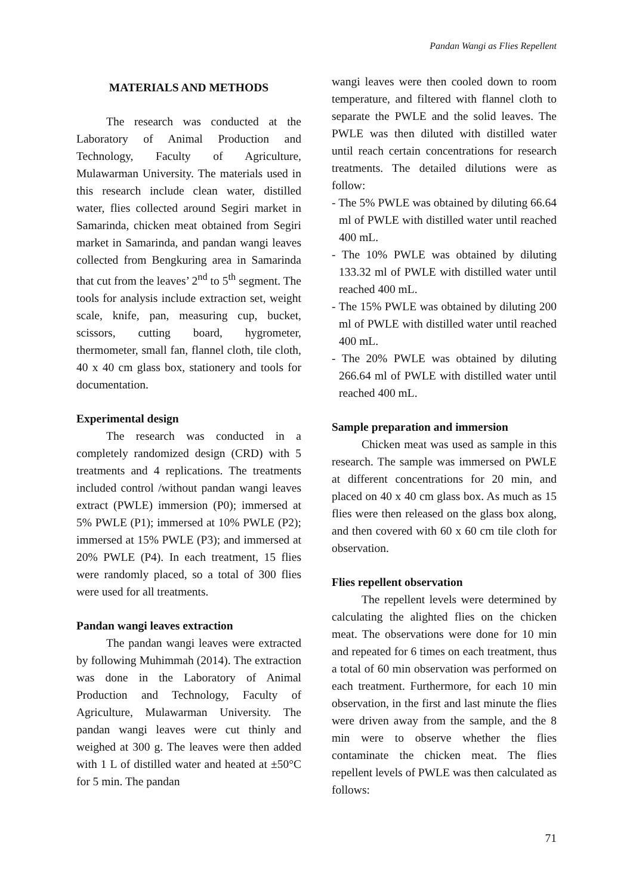Pandan Wangi as Flies Repellent
MATERIALS AND METHODS
The research was conducted at the Laboratory of Animal Production and Technology, Faculty of Agriculture, Mulawarman University. The materials used in this research include clean water, distilled water, flies collected around Segiri market in Samarinda, chicken meat obtained from Segiri market in Samarinda, and pandan wangi leaves collected from Bengkuring area in Samarinda that cut from the leaves’ 2<sup>nd</sup> to 5<sup>th</sup> segment. The tools for analysis include extraction set, weight scale, knife, pan, measuring cup, bucket, scissors, cutting board, hygrometer, thermometer, small fan, flannel cloth, tile cloth, 40 x 40 cm glass box, stationery and tools for documentation.
Experimental design
The research was conducted in a completely randomized design (CRD) with 5 treatments and 4 replications. The treatments included control /without pandan wangi leaves extract (PWLE) immersion (P0); immersed at 5% PWLE (P1); immersed at 10% PWLE (P2); immersed at 15% PWLE (P3); and immersed at 20% PWLE (P4). In each treatment, 15 flies were randomly placed, so a total of 300 flies were used for all treatments.
Pandan wangi leaves extraction
The pandan wangi leaves were extracted by following Muhimmah (2014). The extraction was done in the Laboratory of Animal Production and Technology, Faculty of Agriculture, Mulawarman University. The pandan wangi leaves were cut thinly and weighed at 300 g. The leaves were then added with 1 L of distilled water and heated at ±50°C for 5 min. The pandan
wangi leaves were then cooled down to room temperature, and filtered with flannel cloth to separate the PWLE and the solid leaves. The PWLE was then diluted with distilled water until reach certain concentrations for research treatments. The detailed dilutions were as follow:
- The 5% PWLE was obtained by diluting 66.64 ml of PWLE with distilled water until reached 400 mL.
- The 10% PWLE was obtained by diluting 133.32 ml of PWLE with distilled water until reached 400 mL.
- The 15% PWLE was obtained by diluting 200 ml of PWLE with distilled water until reached 400 mL.
- The 20% PWLE was obtained by diluting 266.64 ml of PWLE with distilled water until reached 400 mL.
Sample preparation and immersion
Chicken meat was used as sample in this research. The sample was immersed on PWLE at different concentrations for 20 min, and placed on 40 x 40 cm glass box. As much as 15 flies were then released on the glass box along, and then covered with 60 x 60 cm tile cloth for observation.
Flies repellent observation
The repellent levels were determined by calculating the alighted flies on the chicken meat. The observations were done for 10 min and repeated for 6 times on each treatment, thus a total of 60 min observation was performed on each treatment. Furthermore, for each 10 min observation, in the first and last minute the flies were driven away from the sample, and the 8 min were to observe whether the flies contaminate the chicken meat. The flies repellent levels of PWLE was then calculated as follows:
71